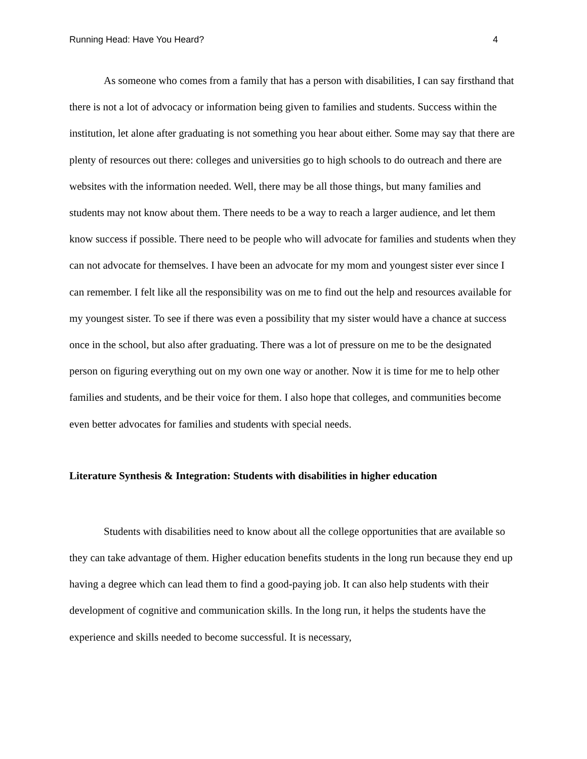Running Head: Have You Heard? 4
As someone who comes from a family that has a person with disabilities, I can say firsthand that there is not a lot of advocacy or information being given to families and students. Success within the institution, let alone after graduating is not something you hear about either. Some may say that there are plenty of resources out there: colleges and universities go to high schools to do outreach and there are websites with the information needed. Well, there may be all those things, but many families and students may not know about them. There needs to be a way to reach a larger audience, and let them know success if possible. There need to be people who will advocate for families and students when they can not advocate for themselves. I have been an advocate for my mom and youngest sister ever since I can remember. I felt like all the responsibility was on me to find out the help and resources available for my youngest sister. To see if there was even a possibility that my sister would have a chance at success once in the school, but also after graduating. There was a lot of pressure on me to be the designated person on figuring everything out on my own one way or another. Now it is time for me to help other families and students, and be their voice for them. I also hope that colleges, and communities become even better advocates for families and students with special needs.
Literature Synthesis & Integration: Students with disabilities in higher education
Students with disabilities need to know about all the college opportunities that are available so they can take advantage of them. Higher education benefits students in the long run because they end up having a degree which can lead them to find a good-paying job. It can also help students with their development of cognitive and communication skills. In the long run, it helps the students have the experience and skills needed to become successful. It is necessary,